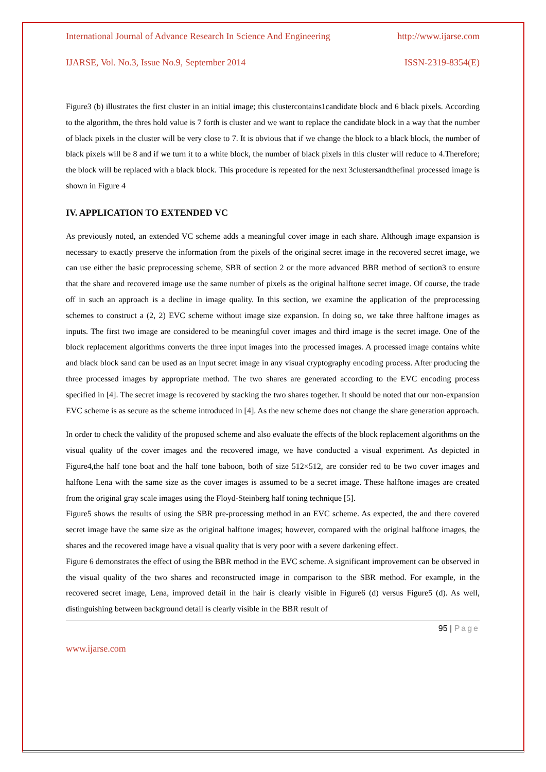International Journal of Advance Research In Science And Engineering http://www.ijarse.com
IJARSE, Vol. No.3, Issue No.9, September 2014 ISSN-2319-8354(E)
Figure3 (b) illustrates the first cluster in an initial image; this clustercontains1candidate block and 6 black pixels. According to the algorithm, the thres hold value is 7 forth is cluster and we want to replace the candidate block in a way that the number of black pixels in the cluster will be very close to 7. It is obvious that if we change the block to a black block, the number of black pixels will be 8 and if we turn it to a white block, the number of black pixels in this cluster will reduce to 4.Therefore; the block will be replaced with a black block. This procedure is repeated for the next 3clustersandthefinal processed image is shown in Figure 4
IV. APPLICATION TO EXTENDED VC
As previously noted, an extended VC scheme adds a meaningful cover image in each share. Although image expansion is necessary to exactly preserve the information from the pixels of the original secret image in the recovered secret image, we can use either the basic preprocessing scheme, SBR of section 2 or the more advanced BBR method of section3 to ensure that the share and recovered image use the same number of pixels as the original halftone secret image. Of course, the trade off in such an approach is a decline in image quality. In this section, we examine the application of the preprocessing schemes to construct a (2, 2) EVC scheme without image size expansion. In doing so, we take three halftone images as inputs. The first two image are considered to be meaningful cover images and third image is the secret image. One of the block replacement algorithms converts the three input images into the processed images. A processed image contains white and black block sand can be used as an input secret image in any visual cryptography encoding process. After producing the three processed images by appropriate method. The two shares are generated according to the EVC encoding process specified in [4]. The secret image is recovered by stacking the two shares together. It should be noted that our non-expansion EVC scheme is as secure as the scheme introduced in [4]. As the new scheme does not change the share generation approach.
In order to check the validity of the proposed scheme and also evaluate the effects of the block replacement algorithms on the visual quality of the cover images and the recovered image, we have conducted a visual experiment. As depicted in Figure4,the half tone boat and the half tone baboon, both of size 512×512, are consider red to be two cover images and halftone Lena with the same size as the cover images is assumed to be a secret image. These halftone images are created from the original gray scale images using the Floyd-Steinberg half toning technique [5].
Figure5 shows the results of using the SBR pre-processing method in an EVC scheme. As expected, the and there covered secret image have the same size as the original halftone images; however, compared with the original halftone images, the shares and the recovered image have a visual quality that is very poor with a severe darkening effect.
Figure 6 demonstrates the effect of using the BBR method in the EVC scheme. A significant improvement can be observed in the visual quality of the two shares and reconstructed image in comparison to the SBR method. For example, in the recovered secret image, Lena, improved detail in the hair is clearly visible in Figure6 (d) versus Figure5 (d). As well, distinguishing between background detail is clearly visible in the BBR result of
95 | Page
www.ijarse.com